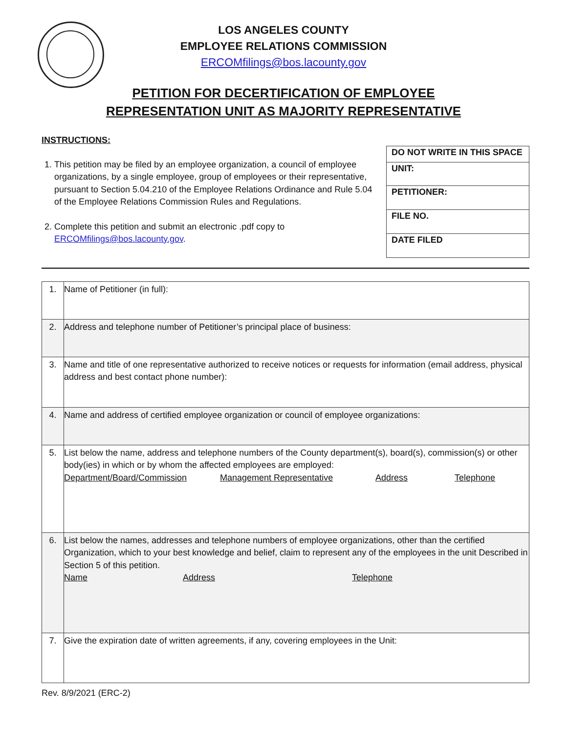LOS ANGELES COUNTY
EMPLOYEE RELATIONS COMMISSION
ERCOMfilings@bos.lacounty.gov
PETITION FOR DECERTIFICATION OF EMPLOYEE
REPRESENTATION UNIT AS MAJORITY REPRESENTATIVE
INSTRUCTIONS:
1. This petition may be filed by an employee organization, a council of employee organizations, by a single employee, group of employees or their representative, pursuant to Section 5.04.210 of the Employee Relations Ordinance and Rule 5.04 of the Employee Relations Commission Rules and Regulations.
2. Complete this petition and submit an electronic .pdf copy to ERCOMfilings@bos.lacounty.gov.
| DO NOT WRITE IN THIS SPACE |
| UNIT: |
| PETITIONER: |
| FILE NO. |
| DATE FILED |
| 1. | Name of Petitioner (in full): |
| 2. | Address and telephone number of Petitioner’s principal place of business: |
| 3. | Name and title of one representative authorized to receive notices or requests for information (email address, physical address and best contact phone number): |
| 4. | Name and address of certified employee organization or council of employee organizations: |
| 5. | List below the name, address and telephone numbers of the County department(s), board(s), commission(s) or other body(ies) in which or by whom the affected employees are employed: Department/Board/Commission Management Representative Address Telephone |
| 6. | List below the names, addresses and telephone numbers of employee organizations, other than the certified Organization, which to your best knowledge and belief, claim to represent any of the employees in the unit Described in Section 5 of this petition. Name Address Telephone |
| 7. | Give the expiration date of written agreements, if any, covering employees in the Unit: |
Rev. 8/9/2021 (ERC-2)